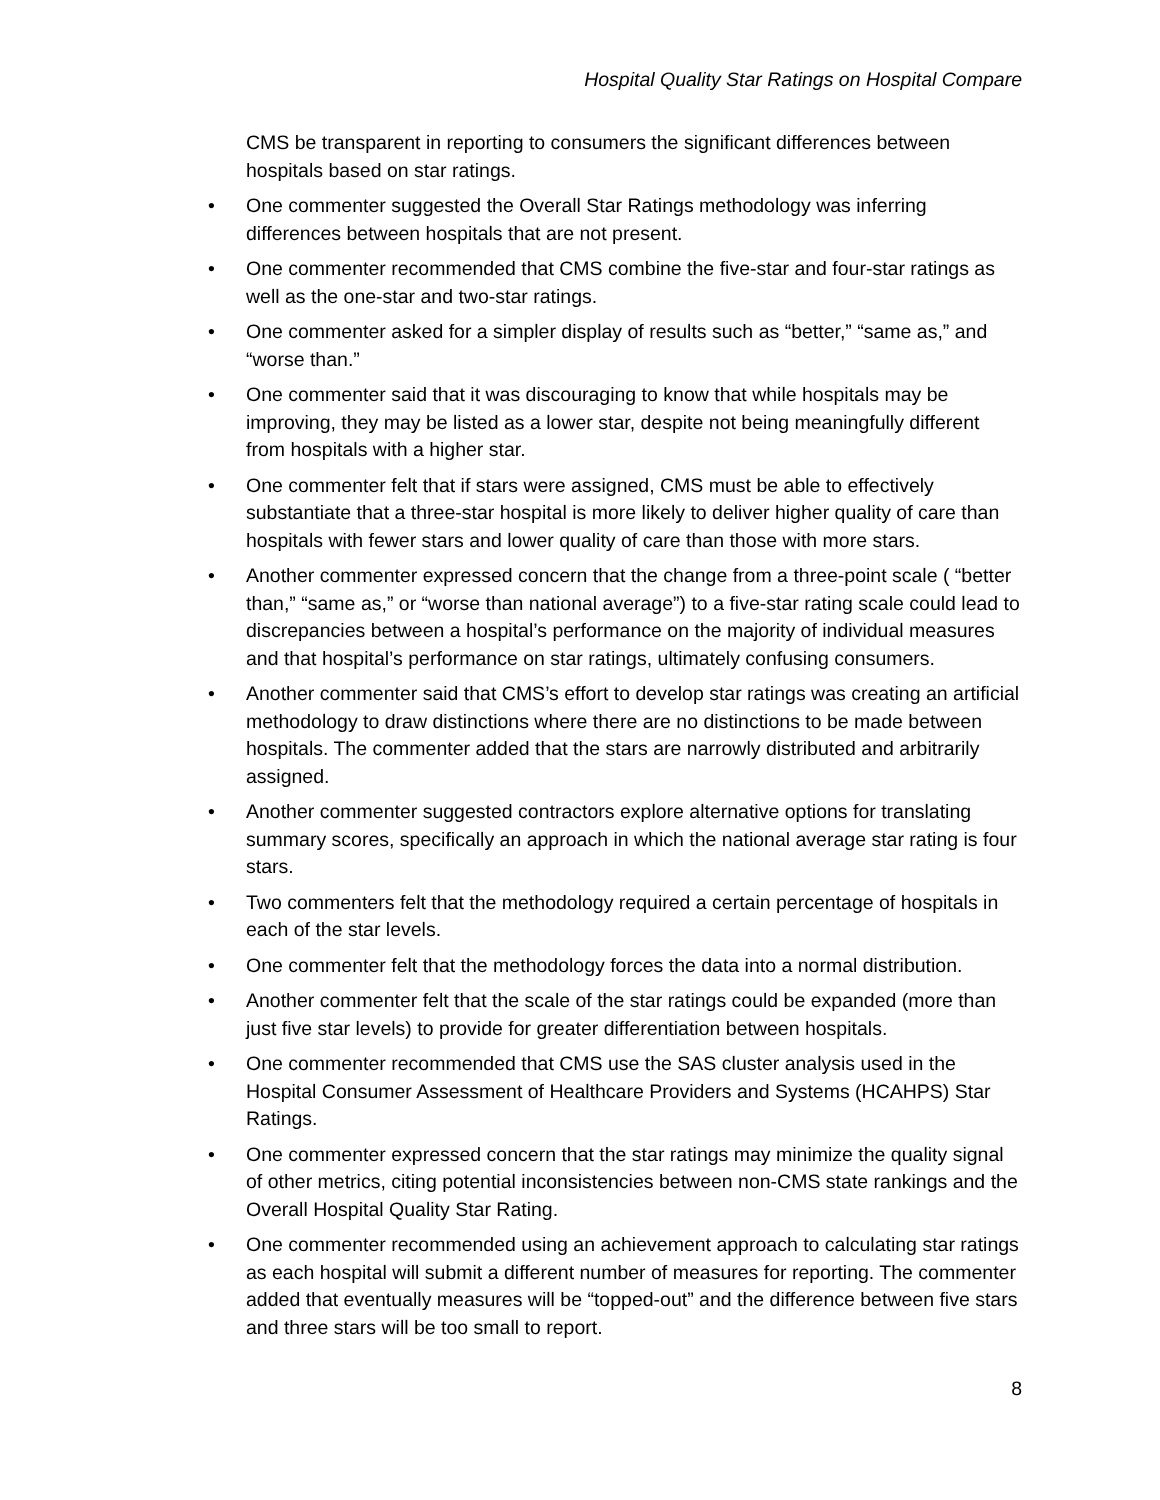Hospital Quality Star Ratings on Hospital Compare
CMS be transparent in reporting to consumers the significant differences between hospitals based on star ratings.
• One commenter suggested the Overall Star Ratings methodology was inferring differences between hospitals that are not present.
• One commenter recommended that CMS combine the five-star and four-star ratings as well as the one-star and two-star ratings.
• One commenter asked for a simpler display of results such as “better,” “same as,” and “worse than.”
• One commenter said that it was discouraging to know that while hospitals may be improving, they may be listed as a lower star, despite not being meaningfully different from hospitals with a higher star.
• One commenter felt that if stars were assigned, CMS must be able to effectively substantiate that a three-star hospital is more likely to deliver higher quality of care than hospitals with fewer stars and lower quality of care than those with more stars.
• Another commenter expressed concern that the change from a three-point scale ( “better than,” “same as,” or “worse than national average”) to a five-star rating scale could lead to discrepancies between a hospital’s performance on the majority of individual measures and that hospital’s performance on star ratings, ultimately confusing consumers.
• Another commenter said that CMS’s effort to develop star ratings was creating an artificial methodology to draw distinctions where there are no distinctions to be made between hospitals. The commenter added that the stars are narrowly distributed and arbitrarily assigned.
• Another commenter suggested contractors explore alternative options for translating summary scores, specifically an approach in which the national average star rating is four stars.
• Two commenters felt that the methodology required a certain percentage of hospitals in each of the star levels.
• One commenter felt that the methodology forces the data into a normal distribution.
• Another commenter felt that the scale of the star ratings could be expanded (more than just five star levels) to provide for greater differentiation between hospitals.
• One commenter recommended that CMS use the SAS cluster analysis used in the Hospital Consumer Assessment of Healthcare Providers and Systems (HCAHPS) Star Ratings.
• One commenter expressed concern that the star ratings may minimize the quality signal of other metrics, citing potential inconsistencies between non-CMS state rankings and the Overall Hospital Quality Star Rating.
• One commenter recommended using an achievement approach to calculating star ratings as each hospital will submit a different number of measures for reporting. The commenter added that eventually measures will be “topped-out” and the difference between five stars and three stars will be too small to report.
8